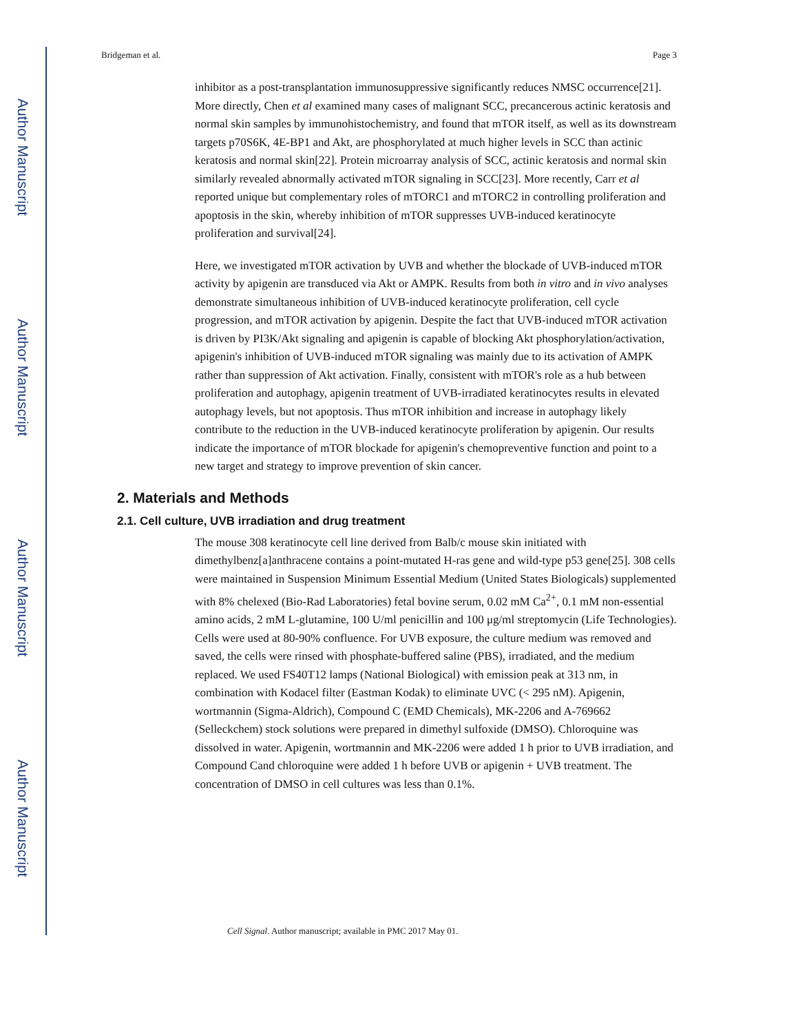Author Manuscript
Author Manuscript
Author Manuscript
Author Manuscript
Bridgeman et al. Page 3
inhibitor as a post-transplantation immunosuppressive significantly reduces NMSC occurrence[21]. More directly, Chen et al examined many cases of malignant SCC, precancerous actinic keratosis and normal skin samples by immunohistochemistry, and found that mTOR itself, as well as its downstream targets p70S6K, 4E-BP1 and Akt, are phosphorylated at much higher levels in SCC than actinic keratosis and normal skin[22]. Protein microarray analysis of SCC, actinic keratosis and normal skin similarly revealed abnormally activated mTOR signaling in SCC[23]. More recently, Carr et al reported unique but complementary roles of mTORC1 and mTORC2 in controlling proliferation and apoptosis in the skin, whereby inhibition of mTOR suppresses UVB-induced keratinocyte proliferation and survival[24].
Here, we investigated mTOR activation by UVB and whether the blockade of UVB-induced mTOR activity by apigenin are transduced via Akt or AMPK. Results from both in vitro and in vivo analyses demonstrate simultaneous inhibition of UVB-induced keratinocyte proliferation, cell cycle progression, and mTOR activation by apigenin. Despite the fact that UVB-induced mTOR activation is driven by PI3K/Akt signaling and apigenin is capable of blocking Akt phosphorylation/activation, apigenin's inhibition of UVB-induced mTOR signaling was mainly due to its activation of AMPK rather than suppression of Akt activation. Finally, consistent with mTOR's role as a hub between proliferation and autophagy, apigenin treatment of UVB-irradiated keratinocytes results in elevated autophagy levels, but not apoptosis. Thus mTOR inhibition and increase in autophagy likely contribute to the reduction in the UVB-induced keratinocyte proliferation by apigenin. Our results indicate the importance of mTOR blockade for apigenin's chemopreventive function and point to a new target and strategy to improve prevention of skin cancer.
2. Materials and Methods
2.1. Cell culture, UVB irradiation and drug treatment
The mouse 308 keratinocyte cell line derived from Balb/c mouse skin initiated with dimethylbenz[a]anthracene contains a point-mutated H-ras gene and wild-type p53 gene[25]. 308 cells were maintained in Suspension Minimum Essential Medium (United States Biologicals) supplemented with 8% chelexed (Bio-Rad Laboratories) fetal bovine serum, 0.02 mM Ca<sup>2+</sup>, 0.1 mM non-essential amino acids, 2 mM L-glutamine, 100 U/ml penicillin and 100 μg/ml streptomycin (Life Technologies). Cells were used at 80-90% confluence. For UVB exposure, the culture medium was removed and saved, the cells were rinsed with phosphate-buffered saline (PBS), irradiated, and the medium replaced. We used FS40T12 lamps (National Biological) with emission peak at 313 nm, in combination with Kodacel filter (Eastman Kodak) to eliminate UVC (< 295 nM). Apigenin, wortmannin (Sigma-Aldrich), Compound C (EMD Chemicals), MK-2206 and A-769662 (Selleckchem) stock solutions were prepared in dimethyl sulfoxide (DMSO). Chloroquine was dissolved in water. Apigenin, wortmannin and MK-2206 were added 1 h prior to UVB irradiation, and Compound Cand chloroquine were added 1 h before UVB or apigenin + UVB treatment. The concentration of DMSO in cell cultures was less than 0.1%.
Cell Signal. Author manuscript; available in PMC 2017 May 01.